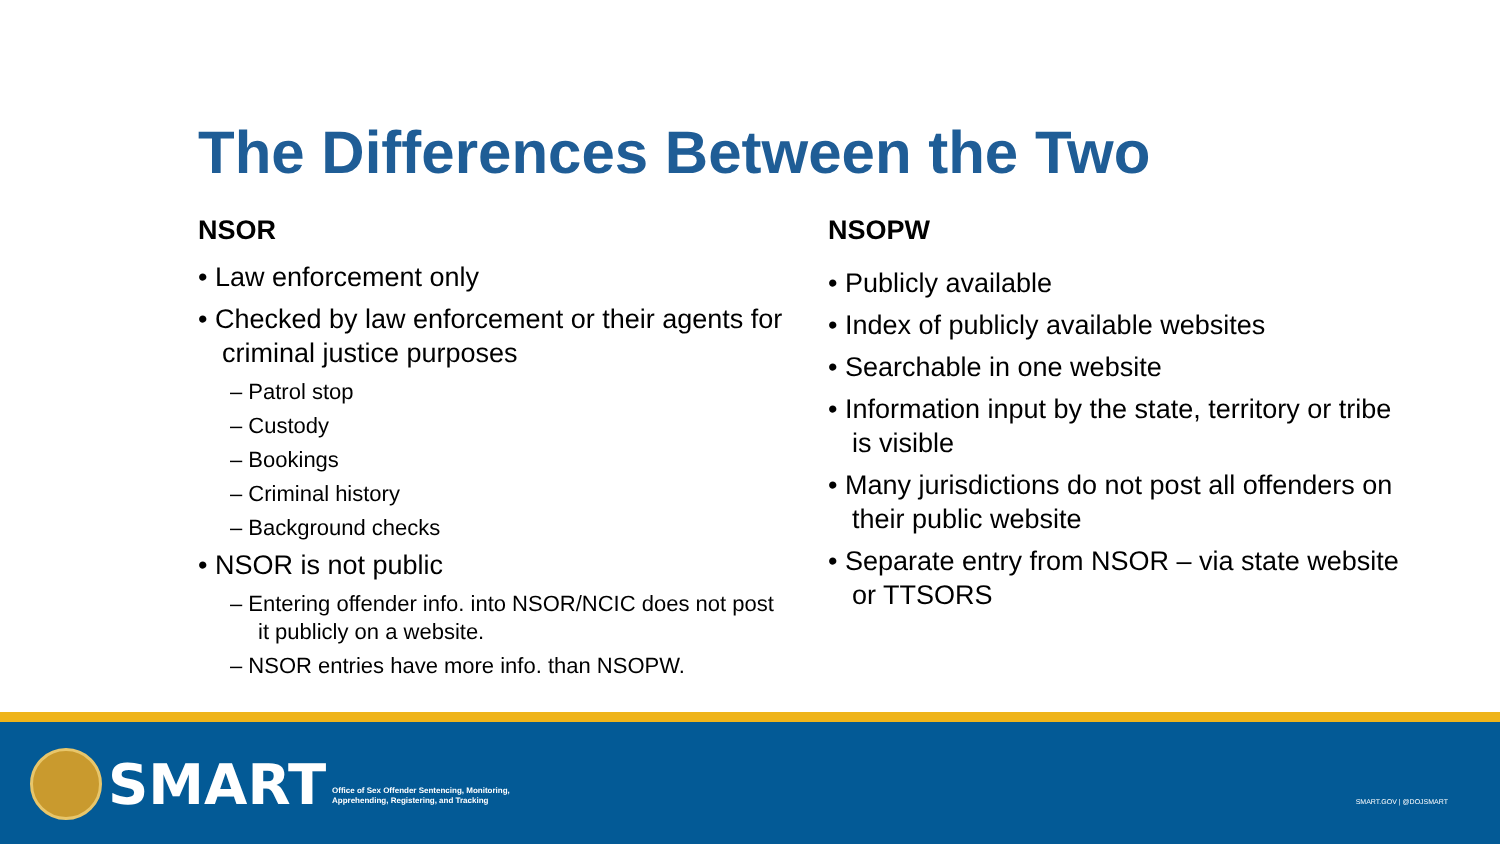The Differences Between the Two
NSOR
• Law enforcement only
• Checked by law enforcement or their agents for criminal justice purposes
– Patrol stop
– Custody
– Bookings
– Criminal history
– Background checks
• NSOR is not public
– Entering offender info. into NSOR/NCIC does not post it publicly on a website.
– NSOR entries have more info. than NSOPW.
NSOPW
• Publicly available
• Index of publicly available websites
• Searchable in one website
• Information input by the state, territory or tribe is visible
• Many jurisdictions do not post all offenders on their public website
• Separate entry from NSOR – via state website or TTSORS
SMART
Office of Sex Offender Sentencing, Monitoring,
Apprehending, Registering, and Tracking
SMART.GOV | @DOJSMART